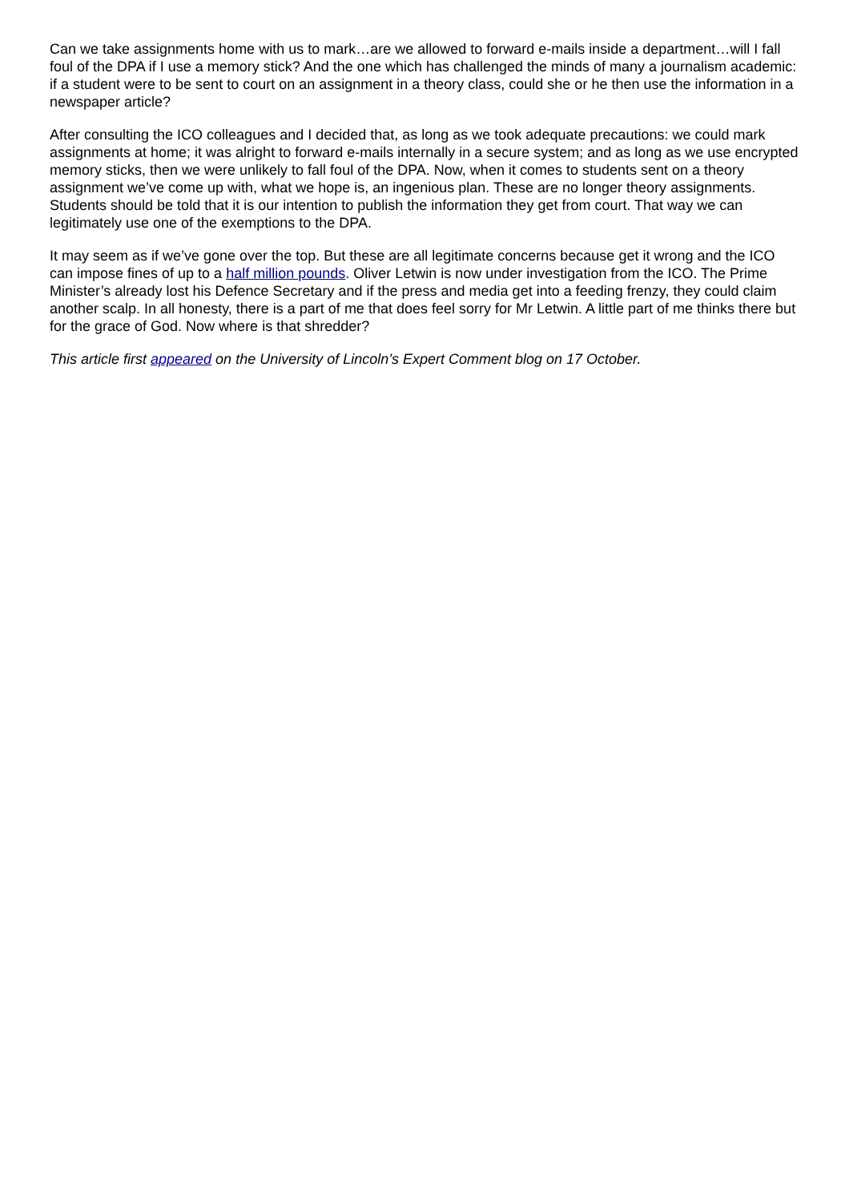Can we take assignments home with us to mark…are we allowed to forward e-mails inside a department…will I fall foul of the DPA if I use a memory stick? And the one which has challenged the minds of many a journalism academic: if a student were to be sent to court on an assignment in a theory class, could she or he then use the information in a newspaper article?
After consulting the ICO colleagues and I decided that, as long as we took adequate precautions: we could mark assignments at home; it was alright to forward e-mails internally in a secure system; and as long as we use encrypted memory sticks, then we were unlikely to fall foul of the DPA. Now, when it comes to students sent on a theory assignment we’ve come up with, what we hope is, an ingenious plan. These are no longer theory assignments. Students should be told that it is our intention to publish the information they get from court. That way we can legitimately use one of the exemptions to the DPA.
It may seem as if we’ve gone over the top. But these are all legitimate concerns because get it wrong and the ICO can impose fines of up to a half million pounds. Oliver Letwin is now under investigation from the ICO. The Prime Minister’s already lost his Defence Secretary and if the press and media get into a feeding frenzy, they could claim another scalp. In all honesty, there is a part of me that does feel sorry for Mr Letwin. A little part of me thinks there but for the grace of God. Now where is that shredder?
This article first appeared on the University of Lincoln’s Expert Comment blog on 17 October.